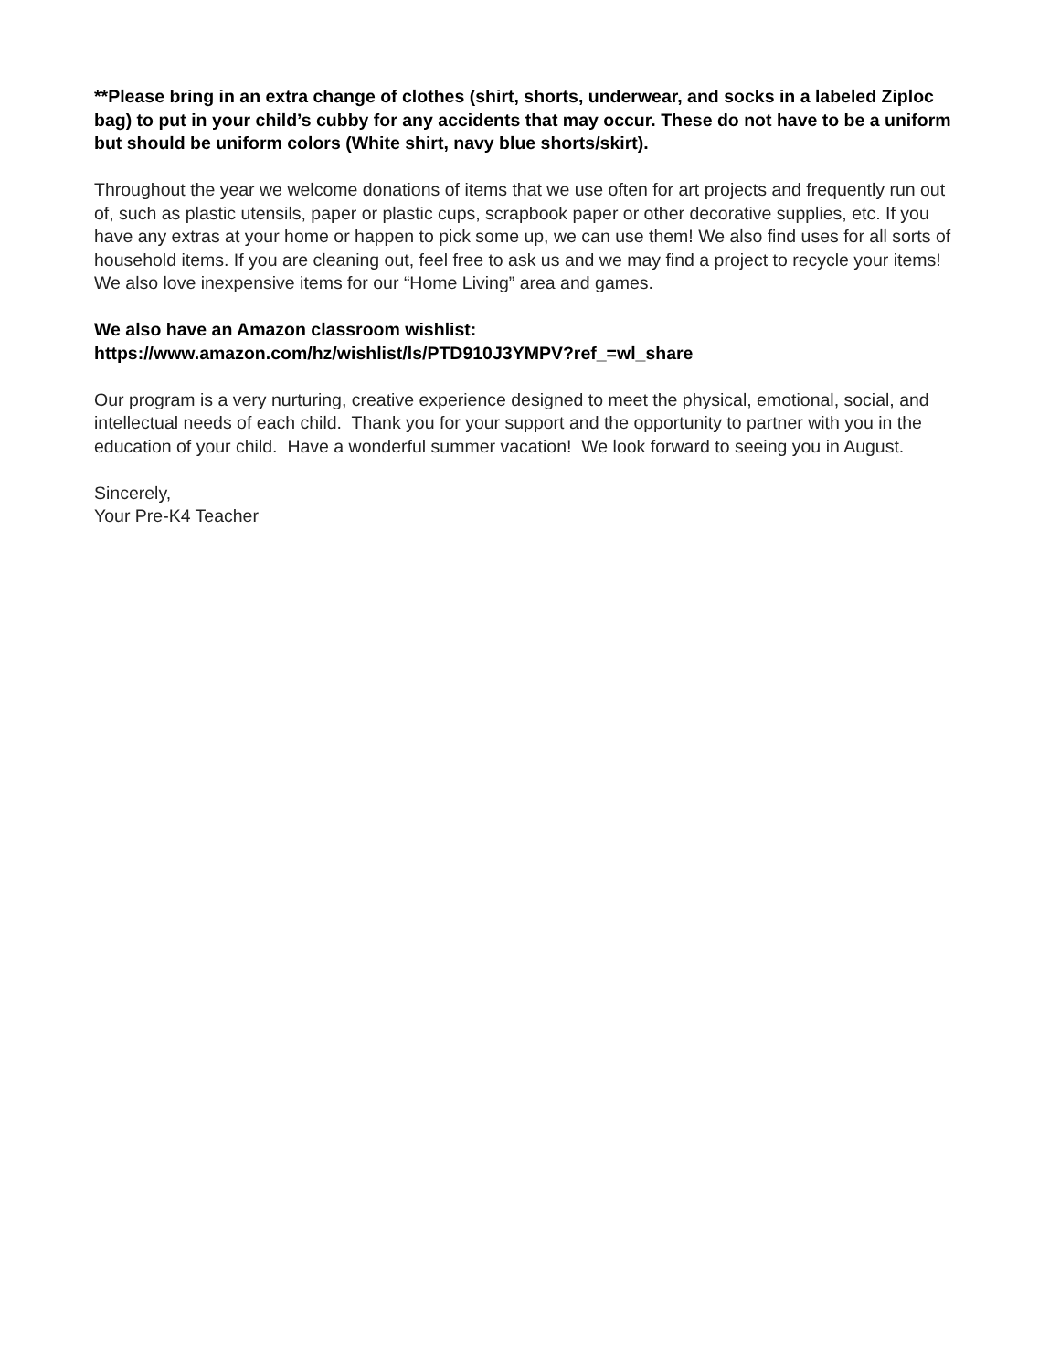**Please bring in an extra change of clothes (shirt, shorts, underwear, and socks in a labeled Ziploc bag) to put in your child’s cubby for any accidents that may occur. These do not have to be a uniform but should be uniform colors (White shirt, navy blue shorts/skirt).
Throughout the year we welcome donations of items that we use often for art projects and frequently run out of, such as plastic utensils, paper or plastic cups, scrapbook paper or other decorative supplies, etc. If you have any extras at your home or happen to pick some up, we can use them! We also find uses for all sorts of household items. If you are cleaning out, feel free to ask us and we may find a project to recycle your items! We also love inexpensive items for our “Home Living” area and games.
We also have an Amazon classroom wishlist:
https://www.amazon.com/hz/wishlist/ls/PTD910J3YMPV?ref_=wl_share
Our program is a very nurturing, creative experience designed to meet the physical, emotional, social, and intellectual needs of each child. Thank you for your support and the opportunity to partner with you in the education of your child. Have a wonderful summer vacation! We look forward to seeing you in August.
Sincerely,
Your Pre-K4 Teacher